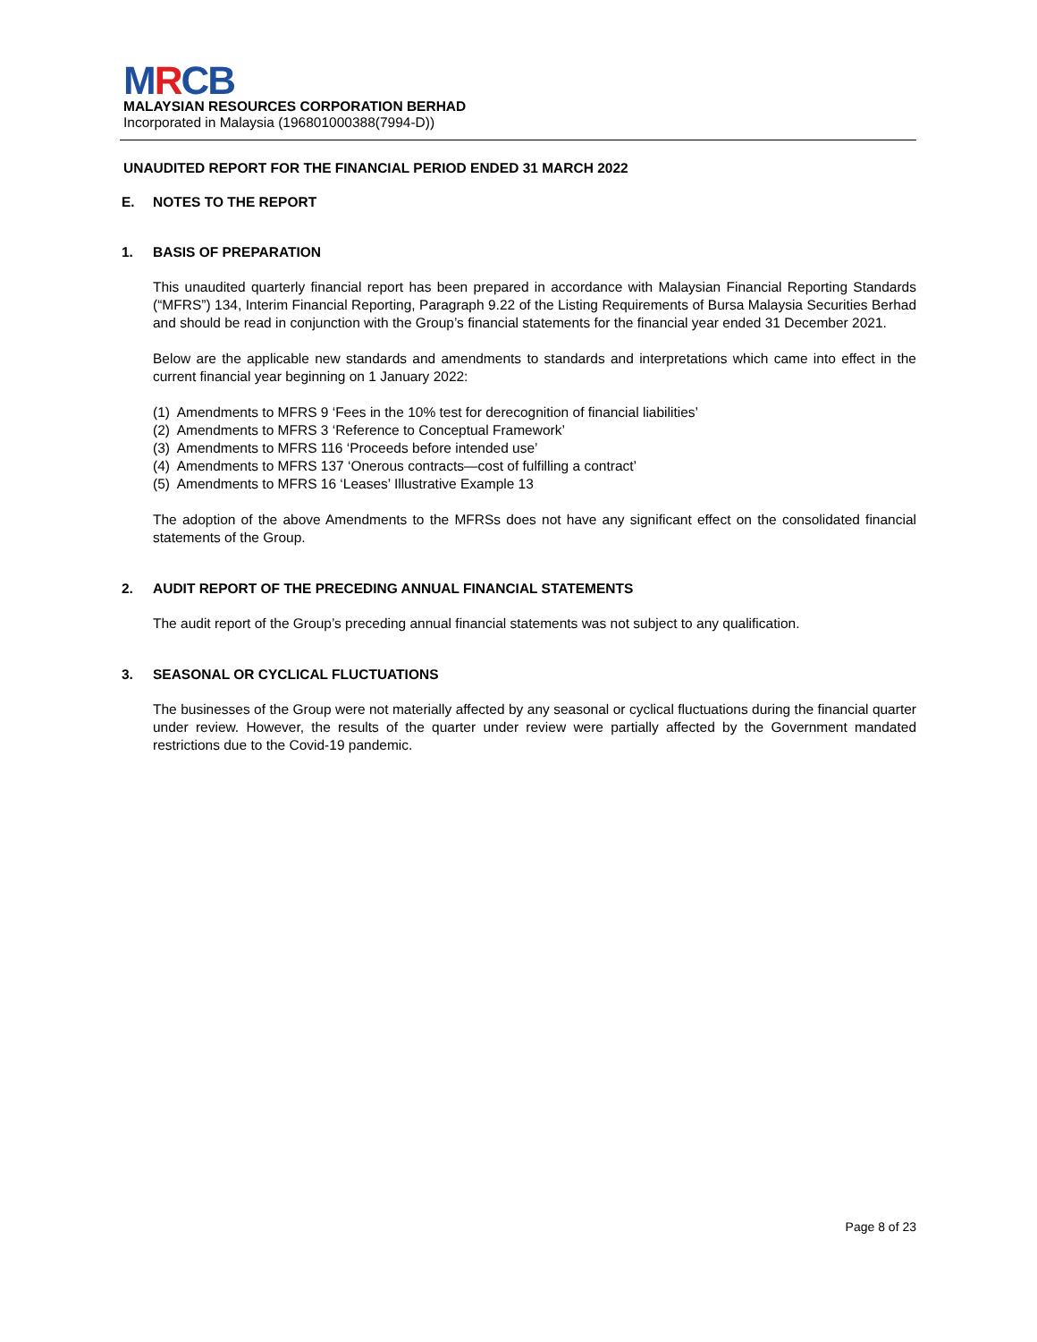MRCB
MALAYSIAN RESOURCES CORPORATION BERHAD
Incorporated in Malaysia (196801000388(7994-D))
UNAUDITED REPORT FOR THE FINANCIAL PERIOD ENDED 31 MARCH 2022
E. NOTES TO THE REPORT
1. BASIS OF PREPARATION
This unaudited quarterly financial report has been prepared in accordance with Malaysian Financial Reporting Standards (“MFRS”) 134, Interim Financial Reporting, Paragraph 9.22 of the Listing Requirements of Bursa Malaysia Securities Berhad and should be read in conjunction with the Group’s financial statements for the financial year ended 31 December 2021.
Below are the applicable new standards and amendments to standards and interpretations which came into effect in the current financial year beginning on 1 January 2022:
(1) Amendments to MFRS 9 ‘Fees in the 10% test for derecognition of financial liabilities’
(2) Amendments to MFRS 3 ‘Reference to Conceptual Framework’
(3) Amendments to MFRS 116 ‘Proceeds before intended use’
(4) Amendments to MFRS 137 ‘Onerous contracts—cost of fulfilling a contract’
(5) Amendments to MFRS 16 ‘Leases’ Illustrative Example 13
The adoption of the above Amendments to the MFRSs does not have any significant effect on the consolidated financial statements of the Group.
2. AUDIT REPORT OF THE PRECEDING ANNUAL FINANCIAL STATEMENTS
The audit report of the Group’s preceding annual financial statements was not subject to any qualification.
3. SEASONAL OR CYCLICAL FLUCTUATIONS
The businesses of the Group were not materially affected by any seasonal or cyclical fluctuations during the financial quarter under review. However, the results of the quarter under review were partially affected by the Government mandated restrictions due to the Covid-19 pandemic.
Page 8 of 23